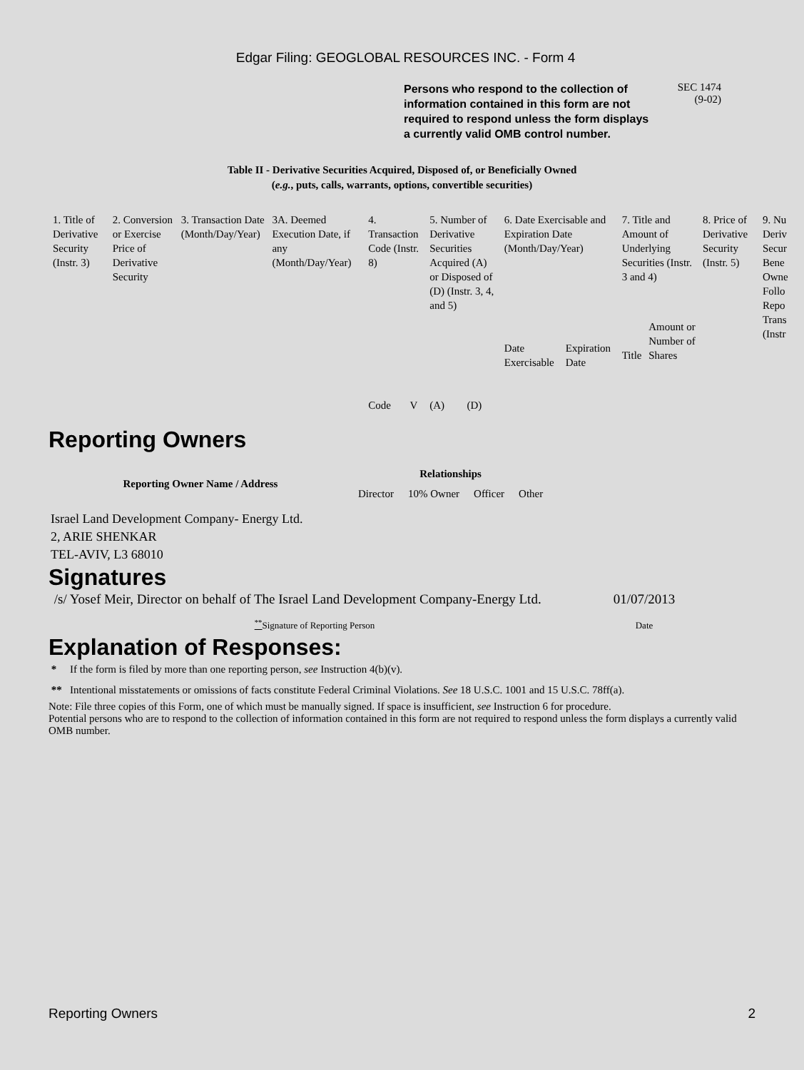Edgar Filing: GEOGLOBAL RESOURCES INC. - Form 4
Persons who respond to the collection of information contained in this form are not required to respond unless the form displays a currently valid OMB control number.
SEC 1474
(9-02)
Table II - Derivative Securities Acquired, Disposed of, or Beneficially Owned
(e.g., puts, calls, warrants, options, convertible securities)
| 1. Title of Derivative Security (Instr. 3) | 2. Conversion or Exercise Price of Derivative Security | 3. Transaction Date (Month/Day/Year) | 3A. Deemed Execution Date, if any (Month/Day/Year) | 4. Transaction Code (Instr. 8) | | 5. Number of Derivative Securities Acquired (A) or Disposed of (D) (Instr. 3, 4, and 5) | | 6. Date Exercisable and Expiration Date (Month/Day/Year) | | 7. Title and Amount of Underlying Securities (Instr. 3 and 4) | | 8. Price of Derivative Security (Instr. 5) | 9. Nu Deriv Secur Bene Owne Follo Repo Trans (Instr |
| | | | | Code | V | (A) | (D) | Date Exercisable | Expiration Date | Title | Amount or Number of Shares | | |
Reporting Owners
| Reporting Owner Name / Address | Relationships | | | |
| --- | --- | --- | --- | --- |
| | Director | 10% Owner | Officer | Other |
| Israel Land Development Company- Energy Ltd. 2, ARIE SHENKAR TEL-AVIV, L3 68010 | | | | |
Signatures
| /s/ Yosef Meir, Director on behalf of The Israel Land Development Company-Energy Ltd. | 01/07/2013 |
| <sup>**</sup> Signature of Reporting Person | Date |
Explanation of Responses:
* If the form is filed by more than one reporting person, see Instruction 4(b)(v).
** Intentional misstatements or omissions of facts constitute Federal Criminal Violations. See 18 U.S.C. 1001 and 15 U.S.C. 78ff(a).
Note: File three copies of this Form, one of which must be manually signed. If space is insufficient, see Instruction 6 for procedure.
Potential persons who are to respond to the collection of information contained in this form are not required to respond unless the form displays a currently valid OMB number.
Reporting Owners 2